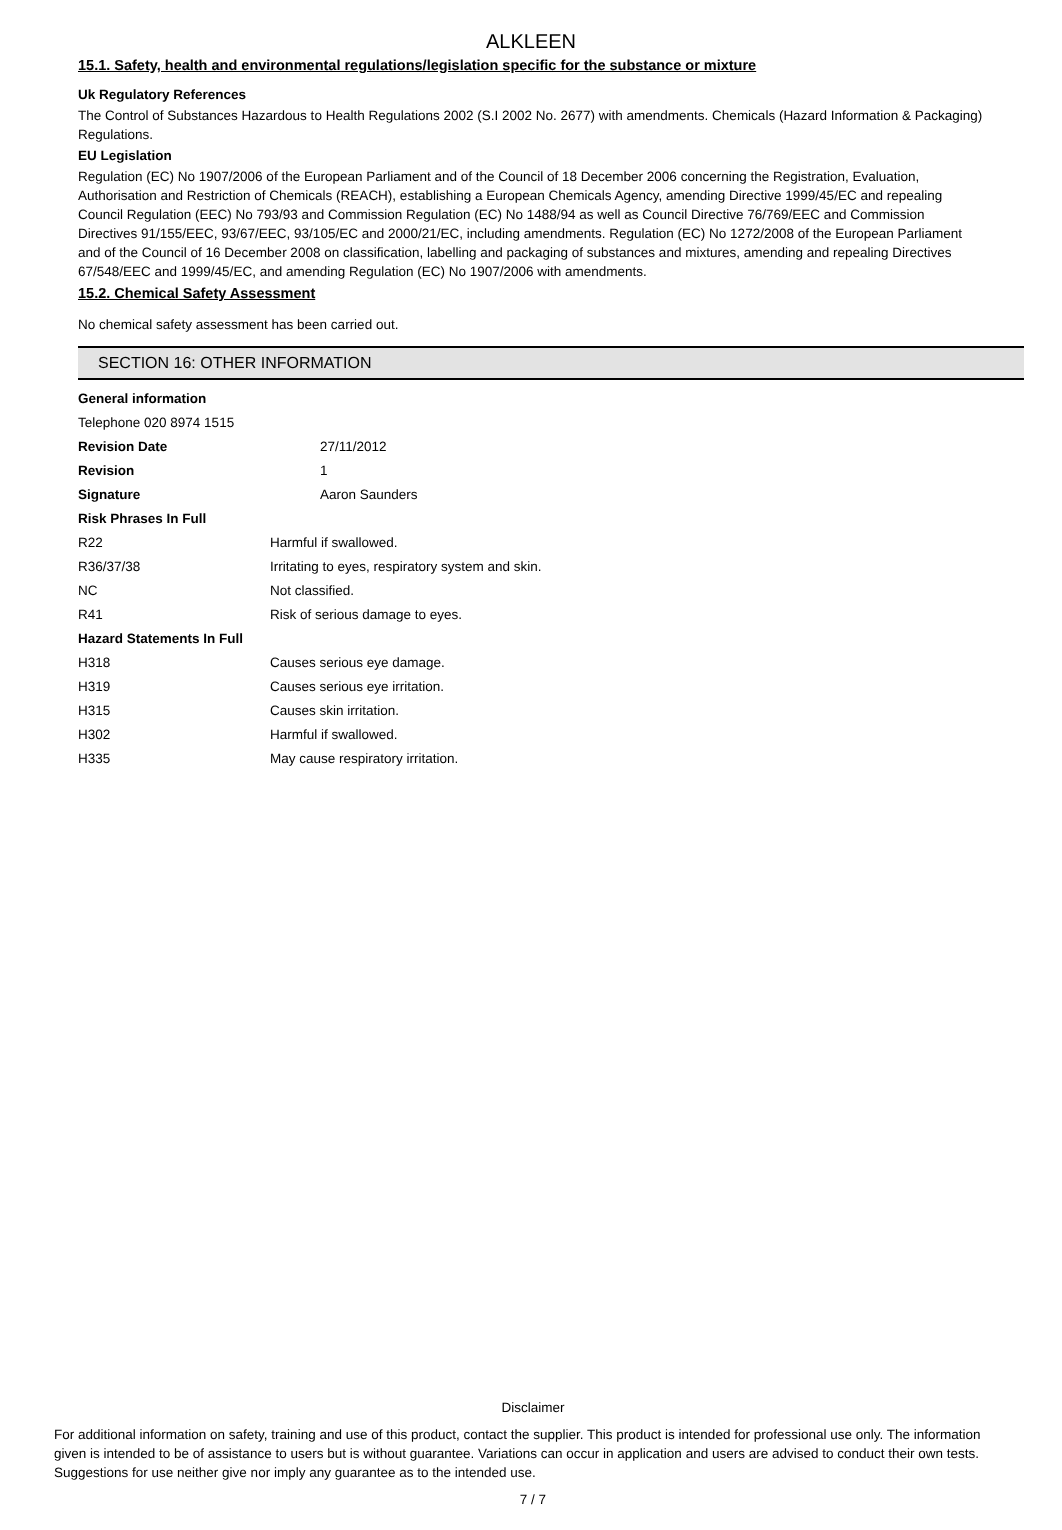ALKLEEN
15.1. Safety, health and environmental regulations/legislation specific for the substance or mixture
Uk Regulatory References
The Control of Substances Hazardous to Health Regulations 2002 (S.I 2002 No. 2677) with amendments. Chemicals (Hazard Information & Packaging) Regulations.
EU Legislation
Regulation (EC) No 1907/2006 of the European Parliament and of the Council of 18 December 2006 concerning the Registration, Evaluation, Authorisation and Restriction of Chemicals (REACH), establishing a European Chemicals Agency, amending Directive 1999/45/EC and repealing Council Regulation (EEC) No 793/93 and Commission Regulation (EC) No 1488/94 as well as Council Directive 76/769/EEC and Commission Directives 91/155/EEC, 93/67/EEC, 93/105/EC and 2000/21/EC, including amendments. Regulation (EC) No 1272/2008 of the European Parliament and of the Council of 16 December 2008 on classification, labelling and packaging of substances and mixtures, amending and repealing Directives 67/548/EEC and 1999/45/EC, and amending Regulation (EC) No 1907/2006 with amendments.
15.2. Chemical Safety Assessment
No chemical safety assessment has been carried out.
SECTION 16: OTHER INFORMATION
| General information | |
| --- | --- |
| Telephone 020 8974 1515 | |
| Revision Date | 27/11/2012 |
| Revision | 1 |
| Signature | Aaron Saunders |
| Risk Phrases In Full | |
| R22 | Harmful if swallowed. |
| R36/37/38 | Irritating to eyes, respiratory system and skin. |
| NC | Not classified. |
| R41 | Risk of serious damage to eyes. |
| Hazard Statements In Full | |
| H318 | Causes serious eye damage. |
| H319 | Causes serious eye irritation. |
| H315 | Causes skin irritation. |
| H302 | Harmful if swallowed. |
| H335 | May cause respiratory irritation. |
Disclaimer
For additional information on safety, training and use of this product, contact the supplier. This product is intended for professional use only. The information given is intended to be of assistance to users but is without guarantee. Variations can occur in application and users are advised to conduct their own tests. Suggestions for use neither give nor imply any guarantee as to the intended use.
7 / 7